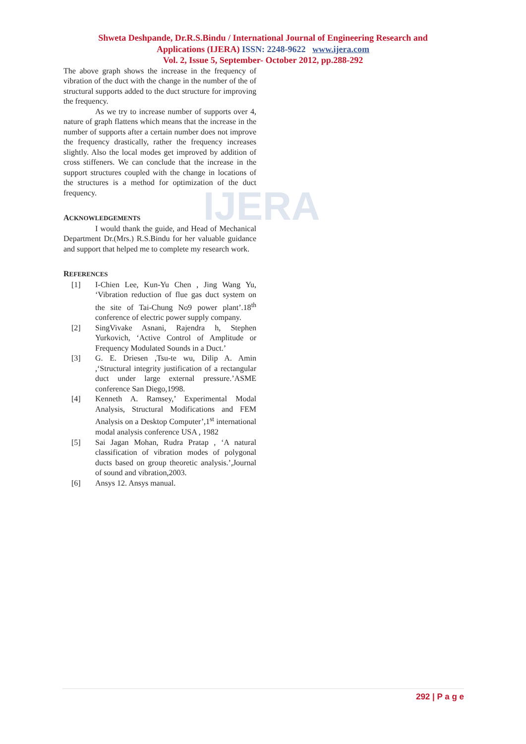IJERA
Shweta Deshpande, Dr.R.S.Bindu / International Journal of Engineering Research and
Applications (IJERA) ISSN: 2248-9622 www.ijera.com
Vol. 2, Issue 5, September- October 2012, pp.288-292
The above graph shows the increase in the frequency of vibration of the duct with the change in the number of the of structural supports added to the duct structure for improving the frequency.
As we try to increase number of supports over 4, nature of graph flattens which means that the increase in the number of supports after a certain number does not improve the frequency drastically, rather the frequency increases slightly. Also the local modes get improved by addition of cross stiffeners. We can conclude that the increase in the support structures coupled with the change in locations of the structures is a method for optimization of the duct frequency.
ACKNOWLEDGEMENTS
I would thank the guide, and Head of Mechanical Department Dr.(Mrs.) R.S.Bindu for her valuable guidance and support that helped me to complete my research work.
REFERENCES
[1] I-Chien Lee, Kun-Yu Chen , Jing Wang Yu, ‘Vibration reduction of flue gas duct system on the site of Tai-Chung No9 power plant’.18<sup>th</sup> conference of electric power supply company.
[2] SingVivake Asnani, Rajendra h, Stephen Yurkovich, ‘Active Control of Amplitude or Frequency Modulated Sounds in a Duct.’
[3] G. E. Driesen ,Tsu-te wu, Dilip A. Amin ,‘Structural integrity justification of a rectangular duct under large external pressure.’ASME conference San Diego,1998.
[4] Kenneth A. Ramsey,’ Experimental Modal Analysis, Structural Modifications and FEM Analysis on a Desktop Computer’,1<sup>st</sup> international modal analysis conference USA , 1982
[5] Sai Jagan Mohan, Rudra Pratap , ‘A natural classification of vibration modes of polygonal ducts based on group theoretic analysis.’,Journal of sound and vibration,2003.
[6] Ansys 12. Ansys manual.
292 | P a g e